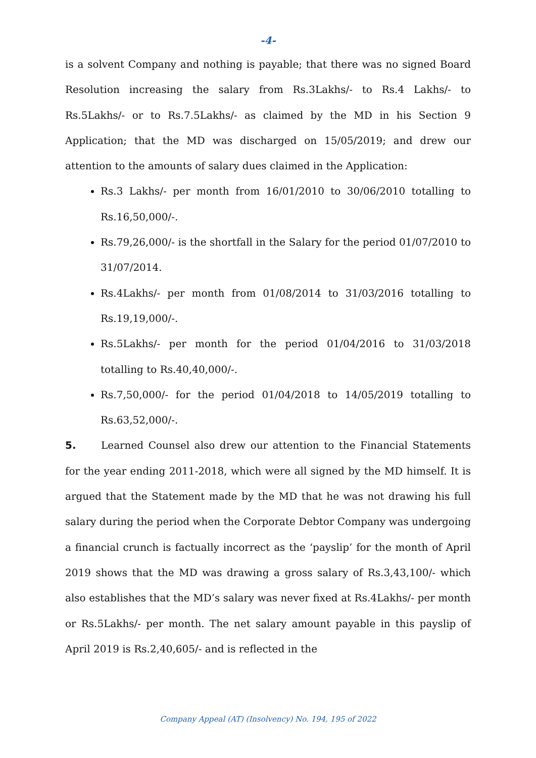-4-
is a solvent Company and nothing is payable; that there was no signed Board Resolution increasing the salary from Rs.3Lakhs/- to Rs.4 Lakhs/- to Rs.5Lakhs/- or to Rs.7.5Lakhs/- as claimed by the MD in his Section 9 Application; that the MD was discharged on 15/05/2019; and drew our attention to the amounts of salary dues claimed in the Application:
Rs.3 Lakhs/- per month from 16/01/2010 to 30/06/2010 totalling to Rs.16,50,000/-.
Rs.79,26,000/- is the shortfall in the Salary for the period 01/07/2010 to 31/07/2014.
Rs.4Lakhs/- per month from 01/08/2014 to 31/03/2016 totalling to Rs.19,19,000/-.
Rs.5Lakhs/- per month for the period 01/04/2016 to 31/03/2018 totalling to Rs.40,40,000/-.
Rs.7,50,000/- for the period 01/04/2018 to 14/05/2019 totalling to Rs.63,52,000/-.
5. Learned Counsel also drew our attention to the Financial Statements for the year ending 2011-2018, which were all signed by the MD himself. It is argued that the Statement made by the MD that he was not drawing his full salary during the period when the Corporate Debtor Company was undergoing a financial crunch is factually incorrect as the ‘payslip’ for the month of April 2019 shows that the MD was drawing a gross salary of Rs.3,43,100/- which also establishes that the MD’s salary was never fixed at Rs.4Lakhs/- per month or Rs.5Lakhs/- per month. The net salary amount payable in this payslip of April 2019 is Rs.2,40,605/- and is reflected in the
Company Appeal (AT) (Insolvency) No. 194, 195 of 2022